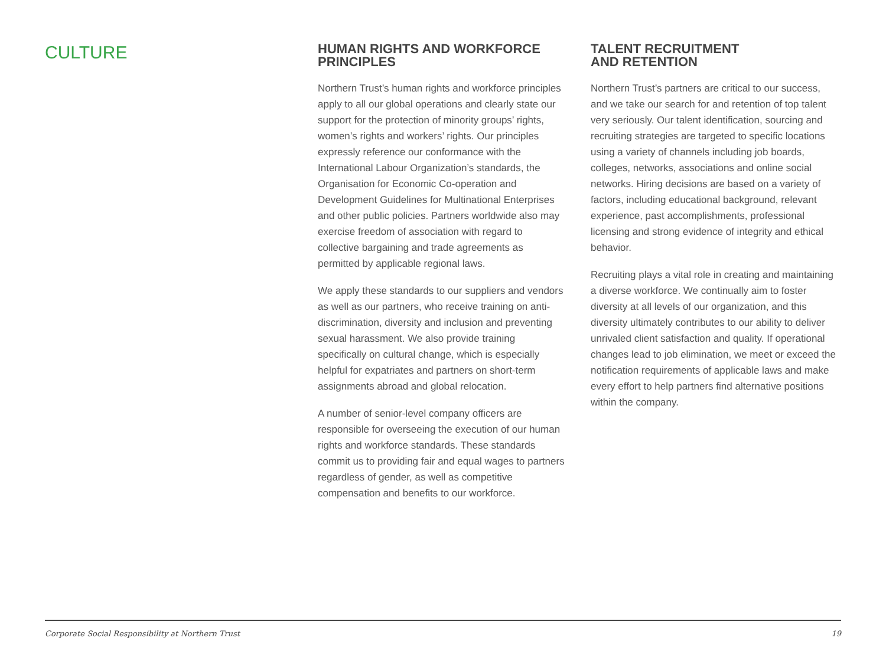CULTURE
HUMAN RIGHTS AND WORKFORCE
PRINCIPLES
Northern Trust’s human rights and workforce principles apply to all our global operations and clearly state our support for the protection of minority groups’ rights, women’s rights and workers’ rights. Our principles expressly reference our conformance with the International Labour Organization’s standards, the Organisation for Economic Co-operation and Development Guidelines for Multinational Enterprises and other public policies. Partners worldwide also may exercise freedom of association with regard to collective bargaining and trade agreements as permitted by applicable regional laws.
We apply these standards to our suppliers and vendors as well as our partners, who receive training on anti-discrimination, diversity and inclusion and preventing sexual harassment. We also provide training specifically on cultural change, which is especially helpful for expatriates and partners on short-term assignments abroad and global relocation.
A number of senior-level company officers are responsible for overseeing the execution of our human rights and workforce standards. These standards commit us to providing fair and equal wages to partners regardless of gender, as well as competitive compensation and benefits to our workforce.
TALENT RECRUITMENT
AND RETENTION
Northern Trust’s partners are critical to our success, and we take our search for and retention of top talent very seriously. Our talent identification, sourcing and recruiting strategies are targeted to specific locations using a variety of channels including job boards, colleges, networks, associations and online social networks. Hiring decisions are based on a variety of factors, including educational background, relevant experience, past accomplishments, professional licensing and strong evidence of integrity and ethical behavior.
Recruiting plays a vital role in creating and maintaining a diverse workforce. We continually aim to foster diversity at all levels of our organization, and this diversity ultimately contributes to our ability to deliver unrivaled client satisfaction and quality. If operational changes lead to job elimination, we meet or exceed the notification requirements of applicable laws and make every effort to help partners find alternative positions within the company.
Corporate Social Responsibility at Northern Trust 19